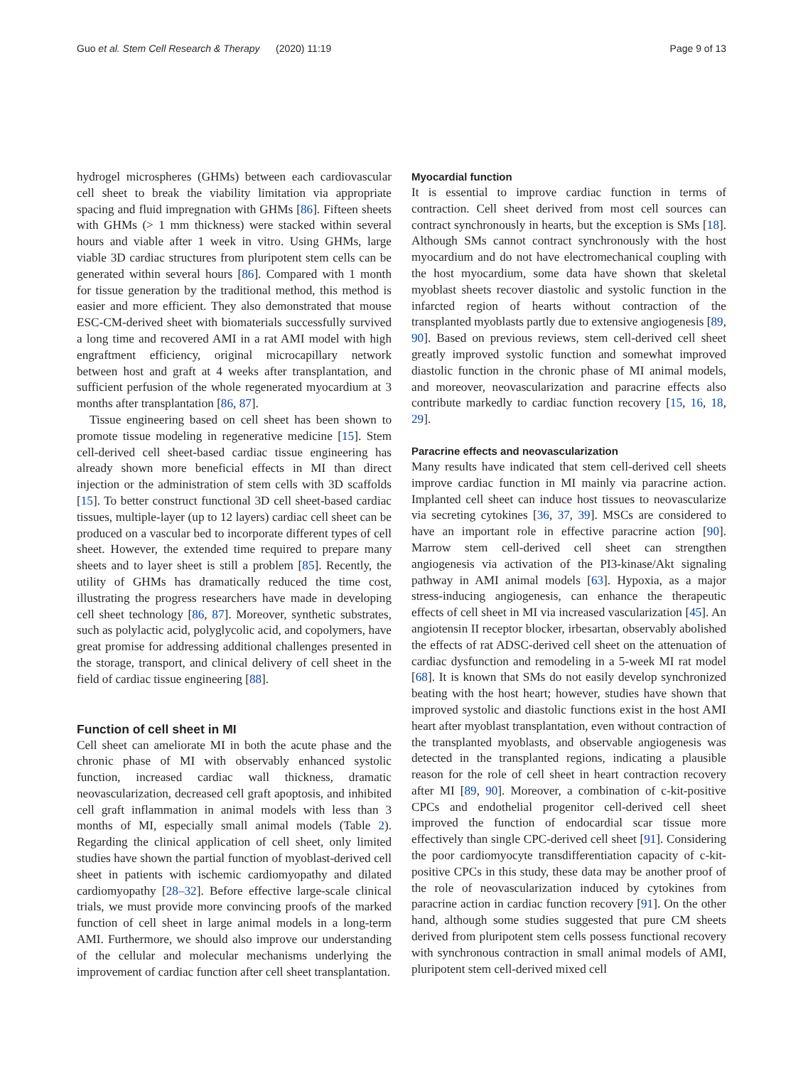Guo et al. Stem Cell Research & Therapy (2020) 11:19 Page 9 of 13
hydrogel microspheres (GHMs) between each cardiovascular cell sheet to break the viability limitation via appropriate spacing and fluid impregnation with GHMs [86]. Fifteen sheets with GHMs (> 1 mm thickness) were stacked within several hours and viable after 1 week in vitro. Using GHMs, large viable 3D cardiac structures from pluripotent stem cells can be generated within several hours [86]. Compared with 1 month for tissue generation by the traditional method, this method is easier and more efficient. They also demonstrated that mouse ESC-CM-derived sheet with biomaterials successfully survived a long time and recovered AMI in a rat AMI model with high engraftment efficiency, original microcapillary network between host and graft at 4 weeks after transplantation, and sufficient perfusion of the whole regenerated myocardium at 3 months after transplantation [86, 87].
Tissue engineering based on cell sheet has been shown to promote tissue modeling in regenerative medicine [15]. Stem cell-derived cell sheet-based cardiac tissue engineering has already shown more beneficial effects in MI than direct injection or the administration of stem cells with 3D scaffolds [15]. To better construct functional 3D cell sheet-based cardiac tissues, multiple-layer (up to 12 layers) cardiac cell sheet can be produced on a vascular bed to incorporate different types of cell sheet. However, the extended time required to prepare many sheets and to layer sheet is still a problem [85]. Recently, the utility of GHMs has dramatically reduced the time cost, illustrating the progress researchers have made in developing cell sheet technology [86, 87]. Moreover, synthetic substrates, such as polylactic acid, polyglycolic acid, and copolymers, have great promise for addressing additional challenges presented in the storage, transport, and clinical delivery of cell sheet in the field of cardiac tissue engineering [88].
Function of cell sheet in MI
Cell sheet can ameliorate MI in both the acute phase and the chronic phase of MI with observably enhanced systolic function, increased cardiac wall thickness, dramatic neovascularization, decreased cell graft apoptosis, and inhibited cell graft inflammation in animal models with less than 3 months of MI, especially small animal models (Table 2). Regarding the clinical application of cell sheet, only limited studies have shown the partial function of myoblast-derived cell sheet in patients with ischemic cardiomyopathy and dilated cardiomyopathy [28–32]. Before effective large-scale clinical trials, we must provide more convincing proofs of the marked function of cell sheet in large animal models in a long-term AMI. Furthermore, we should also improve our understanding of the cellular and molecular mechanisms underlying the improvement of cardiac function after cell sheet transplantation.
Myocardial function
It is essential to improve cardiac function in terms of contraction. Cell sheet derived from most cell sources can contract synchronously in hearts, but the exception is SMs [18]. Although SMs cannot contract synchronously with the host myocardium and do not have electromechanical coupling with the host myocardium, some data have shown that skeletal myoblast sheets recover diastolic and systolic function in the infarcted region of hearts without contraction of the transplanted myoblasts partly due to extensive angiogenesis [89, 90]. Based on previous reviews, stem cell-derived cell sheet greatly improved systolic function and somewhat improved diastolic function in the chronic phase of MI animal models, and moreover, neovascularization and paracrine effects also contribute markedly to cardiac function recovery [15, 16, 18, 29].
Paracrine effects and neovascularization
Many results have indicated that stem cell-derived cell sheets improve cardiac function in MI mainly via paracrine action. Implanted cell sheet can induce host tissues to neovascularize via secreting cytokines [36, 37, 39]. MSCs are considered to have an important role in effective paracrine action [90]. Marrow stem cell-derived cell sheet can strengthen angiogenesis via activation of the PI3-kinase/Akt signaling pathway in AMI animal models [63]. Hypoxia, as a major stress-inducing angiogenesis, can enhance the therapeutic effects of cell sheet in MI via increased vascularization [45]. An angiotensin II receptor blocker, irbesartan, observably abolished the effects of rat ADSC-derived cell sheet on the attenuation of cardiac dysfunction and remodeling in a 5-week MI rat model [68]. It is known that SMs do not easily develop synchronized beating with the host heart; however, studies have shown that improved systolic and diastolic functions exist in the host AMI heart after myoblast transplantation, even without contraction of the transplanted myoblasts, and observable angiogenesis was detected in the transplanted regions, indicating a plausible reason for the role of cell sheet in heart contraction recovery after MI [89, 90]. Moreover, a combination of c-kit-positive CPCs and endothelial progenitor cell-derived cell sheet improved the function of endocardial scar tissue more effectively than single CPC-derived cell sheet [91]. Considering the poor cardiomyocyte transdifferentiation capacity of c-kit-positive CPCs in this study, these data may be another proof of the role of neovascularization induced by cytokines from paracrine action in cardiac function recovery [91]. On the other hand, although some studies suggested that pure CM sheets derived from pluripotent stem cells possess functional recovery with synchronous contraction in small animal models of AMI, pluripotent stem cell-derived mixed cell